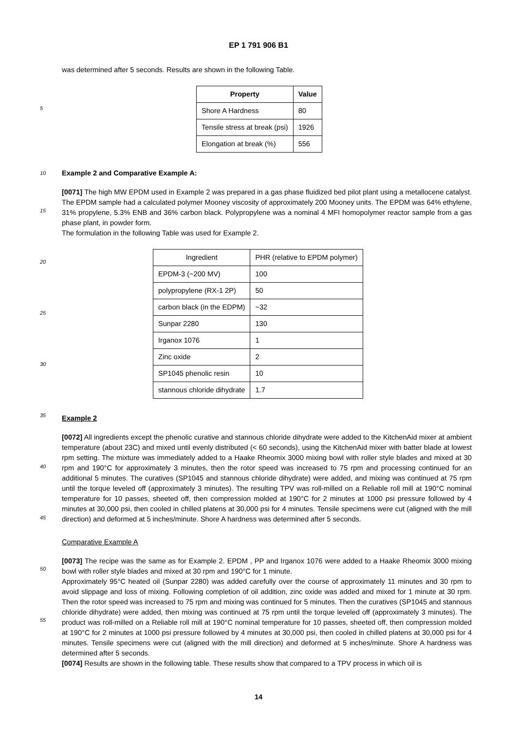EP 1 791 906 B1
was determined after 5 seconds. Results are shown in the following Table.
| Property | Value |
| --- | --- |
| Shore A Hardness | 80 |
| Tensile stress at break (psi) | 1926 |
| Elongation at break (%) | 556 |
10 Example 2 and Comparative Example A:
[0071] The high MW EPDM used in Example 2 was prepared in a gas phase fluidized bed pilot plant using a metallocene catalyst. The EPDM sample had a calculated polymer Mooney viscosity of approximately 200 Mooney units. The EPDM was 64% ethylene, 31% propylene, 5.3% ENB and 36% carbon black. Polypropylene was a nominal 4 MFI homopolymer reactor sample from a gas phase plant, in powder form.
The formulation in the following Table was used for Example 2.
| Ingredient | PHR (relative to EPDM polymer) |
| --- | --- |
| EPDM-3 (~200 MV) | 100 |
| polypropylene (RX-1 2P) | 50 |
| carbon black (in the EDPM) | ~32 |
| Sunpar 2280 | 130 |
| Irganox 1076 | 1 |
| Zinc oxide | 2 |
| SP1045 phenolic resin | 10 |
| stannous chloride dihydrate | 1.7 |
Example 2
[0072] All ingredients except the phenolic curative and stannous chloride dihydrate were added to the KitchenAid mixer at ambient temperature (about 23C) and mixed until evenly distributed (< 60 seconds), using the KitchenAid mixer with batter blade at lowest rpm setting. The mixture was immediately added to a Haake Rheomix 3000 mixing bowl with roller style blades and mixed at 30 rpm and 190°C for approximately 3 minutes, then the rotor speed was increased to 75 rpm and processing continued for an additional 5 minutes. The curatives (SP1045 and stannous chloride dihydrate) were added, and mixing was continued at 75 rpm until the torque leveled off (approximately 3 minutes). The resulting TPV was roll-milled on a Reliable roll mill at 190°C nominal temperature for 10 passes, sheeted off, then compression molded at 190°C for 2 minutes at 1000 psi pressure followed by 4 minutes at 30,000 psi, then cooled in chilled platens at 30,000 psi for 4 minutes. Tensile specimens were cut (aligned with the mill direction) and deformed at 5 inches/minute. Shore A hardness was determined after 5 seconds.
Comparative Example A
[0073] The recipe was the same as for Example 2. EPDM , PP and Irganox 1076 were added to a Haake Rheomix 3000 mixing bowl with roller style blades and mixed at 30 rpm and 190°C for 1 minute.
Approximately 95°C heated oil (Sunpar 2280) was added carefully over the course of approximately 11 minutes and 30 rpm to avoid slippage and loss of mixing. Following completion of oil addition, zinc oxide was added and mixed for 1 minute at 30 rpm. Then the rotor speed was increased to 75 rpm and mixing was continued for 5 minutes. Then the curatives (SP1045 and stannous chloride dihydrate) were added, then mixing was continued at 75 rpm until the torque leveled off (approximately 3 minutes). The product was roll-milled on a Reliable roll mill at 190°C nominal temperature for 10 passes, sheeted off, then compression molded at 190°C for 2 minutes at 1000 psi pressure followed by 4 minutes at 30,000 psi, then cooled in chilled platens at 30,000 psi for 4 minutes. Tensile specimens were cut (aligned with the mill direction) and deformed at 5 inches/minute. Shore A hardness was determined after 5 seconds.
[0074] Results are shown in the following table. These results show that compared to a TPV process in which oil is
5
15
20
25
30
35
40
45
50
55
14